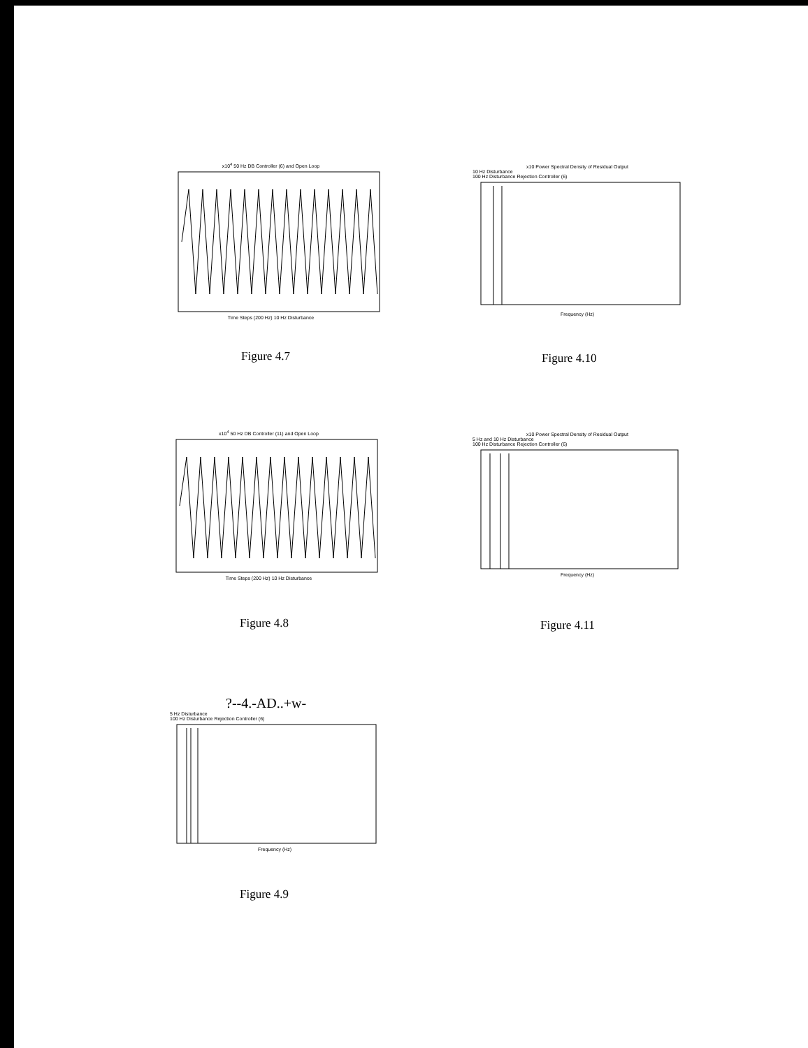x10<sup>4</sup> 50 Hz DB Controller (6) and Open Loop
Time Steps (200 Hz) 10 Hz Disturbance
Figure 4.7
x10 Power Spectral Density of Residual Output
10 Hz Disturbance
100 Hz Disturbance Rejection Controller (6)
Frequency (Hz)
Figure 4.10
x10<sup>4</sup> 50 Hz DB Controller (11) and Open Loop
Time Steps (200 Hz) 10 Hz Disturbance
Figure 4.8
x10 Power Spectral Density of Residual Output
5 Hz and 10 Hz Disturbance
100 Hz Disturbance Rejection Controller (6)
Frequency (Hz)
Figure 4.11
?--4.-AD..+w-
5 Hz Disturbance
100 Hz Disturbance Rejection Controller (6)
Frequency (Hz)
Figure 4.9